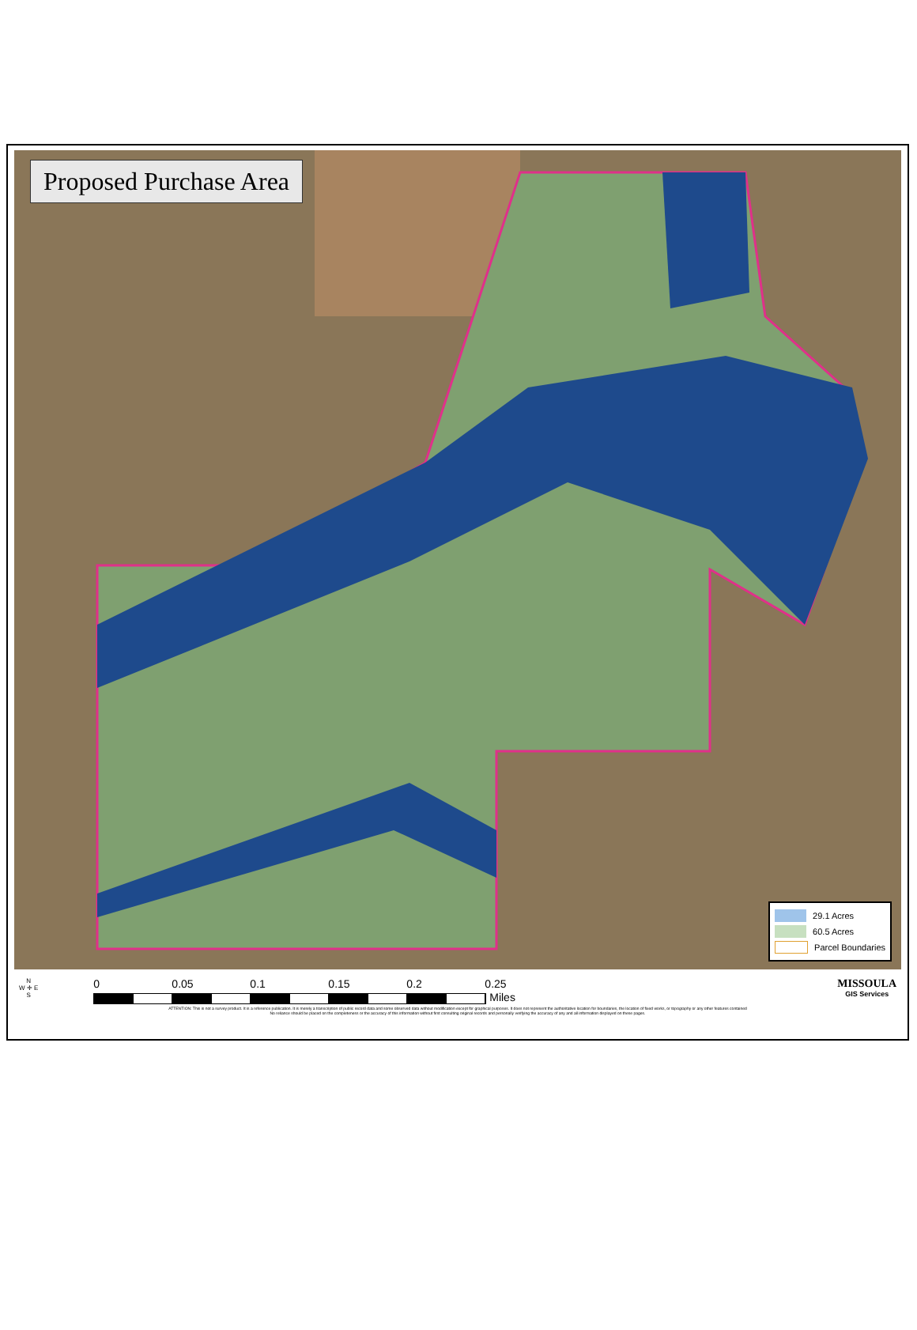Proposed Purchase Area
29.1 Acres
60.5 Acres
Parcel Boundaries
N
W ✛ E
S
0 0.05 0.1 0.15 0.2 0.25
Miles
MISSOULA
GIS Services
ATTENTION: This is not a survey product. It is a reference publication. It is merely a transcription of public record data and some observed data without modification except for graphical purposes. It does not represent the authoritative location for boundaries, the location of fixed works, or topography or any other features contained
No reliance should be placed on the completeness or the accuracy of this information without first consulting original records and personally verifying the accuracy of any and all information displayed on these pages.